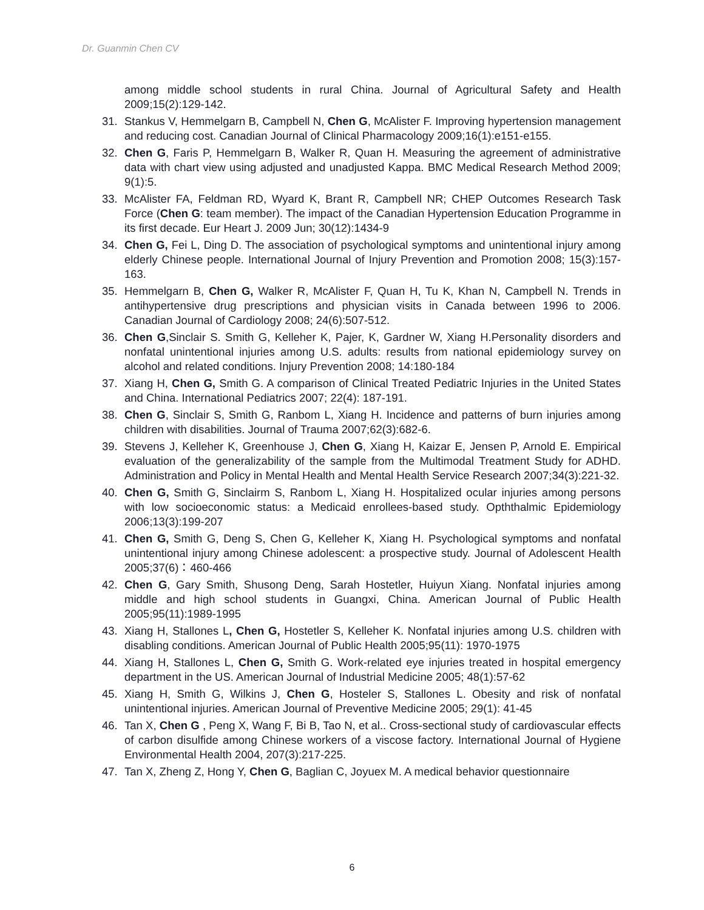Dr. Guanmin Chen CV
among middle school students in rural China. Journal of Agricultural Safety and Health 2009;15(2):129-142.
31. Stankus V, Hemmelgarn B, Campbell N, Chen G, McAlister F. Improving hypertension management and reducing cost. Canadian Journal of Clinical Pharmacology 2009;16(1):e151-e155.
32. Chen G, Faris P, Hemmelgarn B, Walker R, Quan H. Measuring the agreement of administrative data with chart view using adjusted and unadjusted Kappa. BMC Medical Research Method 2009; 9(1):5.
33. McAlister FA, Feldman RD, Wyard K, Brant R, Campbell NR; CHEP Outcomes Research Task Force (Chen G: team member). The impact of the Canadian Hypertension Education Programme in its first decade. Eur Heart J. 2009 Jun; 30(12):1434-9
34. Chen G, Fei L, Ding D. The association of psychological symptoms and unintentional injury among elderly Chinese people. International Journal of Injury Prevention and Promotion 2008; 15(3):157-163.
35. Hemmelgarn B, Chen G, Walker R, McAlister F, Quan H, Tu K, Khan N, Campbell N. Trends in antihypertensive drug prescriptions and physician visits in Canada between 1996 to 2006. Canadian Journal of Cardiology 2008; 24(6):507-512.
36. Chen G,Sinclair S. Smith G, Kelleher K, Pajer, K, Gardner W, Xiang H.Personality disorders and nonfatal unintentional injuries among U.S. adults: results from national epidemiology survey on alcohol and related conditions. Injury Prevention 2008; 14:180-184
37. Xiang H, Chen G, Smith G. A comparison of Clinical Treated Pediatric Injuries in the United States and China. International Pediatrics 2007; 22(4): 187-191.
38. Chen G, Sinclair S, Smith G, Ranbom L, Xiang H. Incidence and patterns of burn injuries among children with disabilities. Journal of Trauma 2007;62(3):682-6.
39. Stevens J, Kelleher K, Greenhouse J, Chen G, Xiang H, Kaizar E, Jensen P, Arnold E. Empirical evaluation of the generalizability of the sample from the Multimodal Treatment Study for ADHD. Administration and Policy in Mental Health and Mental Health Service Research 2007;34(3):221-32.
40. Chen G, Smith G, Sinclairm S, Ranbom L, Xiang H. Hospitalized ocular injuries among persons with low socioeconomic status: a Medicaid enrollees-based study. Opththalmic Epidemiology 2006;13(3):199-207
41. Chen G, Smith G, Deng S, Chen G, Kelleher K, Xiang H. Psychological symptoms and nonfatal unintentional injury among Chinese adolescent: a prospective study. Journal of Adolescent Health 2005;37(6)：460-466
42. Chen G, Gary Smith, Shusong Deng, Sarah Hostetler, Huiyun Xiang. Nonfatal injuries among middle and high school students in Guangxi, China. American Journal of Public Health 2005;95(11):1989-1995
43. Xiang H, Stallones L, Chen G, Hostetler S, Kelleher K. Nonfatal injuries among U.S. children with disabling conditions. American Journal of Public Health 2005;95(11): 1970-1975
44. Xiang H, Stallones L, Chen G, Smith G. Work-related eye injuries treated in hospital emergency department in the US. American Journal of Industrial Medicine 2005; 48(1):57-62
45. Xiang H, Smith G, Wilkins J, Chen G, Hosteler S, Stallones L. Obesity and risk of nonfatal unintentional injuries. American Journal of Preventive Medicine 2005; 29(1): 41-45
46. Tan X, Chen G , Peng X, Wang F, Bi B, Tao N, et al.. Cross-sectional study of cardiovascular effects of carbon disulfide among Chinese workers of a viscose factory. International Journal of Hygiene Environmental Health 2004, 207(3):217-225.
47. Tan X, Zheng Z, Hong Y, Chen G, Baglian C, Joyuex M. A medical behavior questionnaire
6